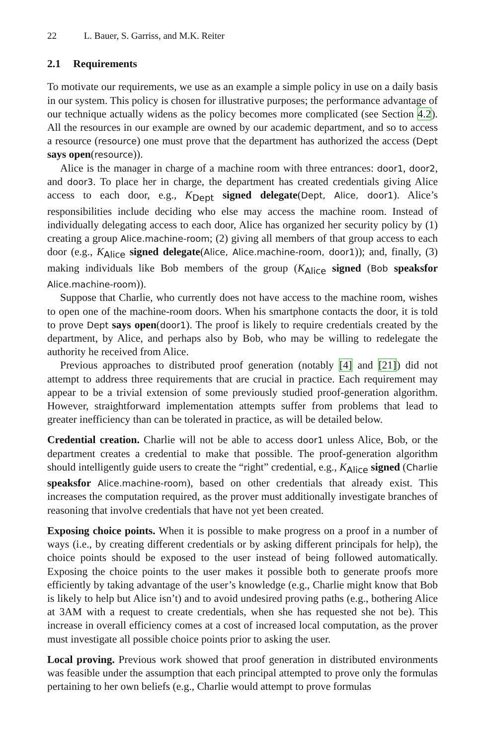22 L. Bauer, S. Garriss, and M.K. Reiter
2.1 Requirements
To motivate our requirements, we use as an example a simple policy in use on a daily basis in our system. This policy is chosen for illustrative purposes; the performance advantage of our technique actually widens as the policy becomes more complicated (see Section 4.2). All the resources in our example are owned by our academic department, and so to access a resource (resource) one must prove that the department has authorized the access (Dept says open(resource)).
Alice is the manager in charge of a machine room with three entrances: door1, door2, and door3. To place her in charge, the department has created credentials giving Alice access to each door, e.g., K<sub>Dept</sub> signed delegate(Dept, Alice, door1). Alice’s responsibilities include deciding who else may access the machine room. Instead of individually delegating access to each door, Alice has organized her security policy by (1) creating a group Alice.machine-room; (2) giving all members of that group access to each door (e.g., K<sub>Alice</sub> signed delegate(Alice, Alice.machine-room, door1)); and, finally, (3) making individuals like Bob members of the group (K<sub>Alice</sub> signed (Bob speaksfor Alice.machine-room)).
Suppose that Charlie, who currently does not have access to the machine room, wishes to open one of the machine-room doors. When his smartphone contacts the door, it is told to prove Dept says open(door1). The proof is likely to require credentials created by the department, by Alice, and perhaps also by Bob, who may be willing to redelegate the authority he received from Alice.
Previous approaches to distributed proof generation (notably [4] and [21]) did not attempt to address three requirements that are crucial in practice. Each requirement may appear to be a trivial extension of some previously studied proof-generation algorithm. However, straightforward implementation attempts suffer from problems that lead to greater inefficiency than can be tolerated in practice, as will be detailed below.
Credential creation. Charlie will not be able to access door1 unless Alice, Bob, or the department creates a credential to make that possible. The proof-generation algorithm should intelligently guide users to create the “right” credential, e.g., K<sub>Alice</sub> signed (Charlie speaksfor Alice.machine-room), based on other credentials that already exist. This increases the computation required, as the prover must additionally investigate branches of reasoning that involve credentials that have not yet been created.
Exposing choice points. When it is possible to make progress on a proof in a number of ways (i.e., by creating different credentials or by asking different principals for help), the choice points should be exposed to the user instead of being followed automatically. Exposing the choice points to the user makes it possible both to generate proofs more efficiently by taking advantage of the user’s knowledge (e.g., Charlie might know that Bob is likely to help but Alice isn’t) and to avoid undesired proving paths (e.g., bothering Alice at 3AM with a request to create credentials, when she has requested she not be). This increase in overall efficiency comes at a cost of increased local computation, as the prover must investigate all possible choice points prior to asking the user.
Local proving. Previous work showed that proof generation in distributed environments was feasible under the assumption that each principal attempted to prove only the formulas pertaining to her own beliefs (e.g., Charlie would attempt to prove formulas